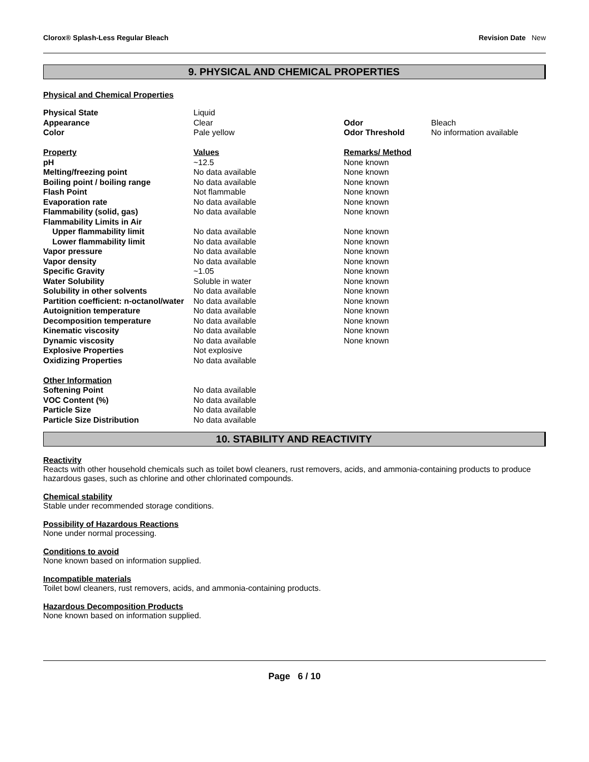Clorox® Splash-Less Regular Bleach Revision Date New
9. PHYSICAL AND CHEMICAL PROPERTIES
Physical and Chemical Properties
| Physical State | Liquid | | |
| Appearance | Clear | Odor | Bleach |
| Color | Pale yellow | Odor Threshold | No information available |
| Property | Values | Remarks/ Method | |
| pH | ~12.5 | None known | |
| Melting/freezing point | No data available | None known | |
| Boiling point / boiling range | No data available | None known | |
| Flash Point | Not flammable | None known | |
| Evaporation rate | No data available | None known | |
| Flammability (solid, gas) | No data available | None known | |
| Flammability Limits in Air | | | |
| Upper flammability limit | No data available | None known | |
| Lower flammability limit | No data available | None known | |
| Vapor pressure | No data available | None known | |
| Vapor density | No data available | None known | |
| Specific Gravity | ~1.05 | None known | |
| Water Solubility | Soluble in water | None known | |
| Solubility in other solvents | No data available | None known | |
| Partition coefficient: n-octanol/water | No data available | None known | |
| Autoignition temperature | No data available | None known | |
| Decomposition temperature | No data available | None known | |
| Kinematic viscosity | No data available | None known | |
| Dynamic viscosity | No data available | None known | |
| Explosive Properties | Not explosive | | |
| Oxidizing Properties | No data available | | |
| Other Information | | | |
| Softening Point | No data available | | |
| VOC Content (%) | No data available | | |
| Particle Size | No data available | | |
| Particle Size Distribution | No data available | | |
10. STABILITY AND REACTIVITY
Reactivity
Reacts with other household chemicals such as toilet bowl cleaners, rust removers, acids, and ammonia-containing products to produce hazardous gases, such as chlorine and other chlorinated compounds.
Chemical stability
Stable under recommended storage conditions.
Possibility of Hazardous Reactions
None under normal processing.
Conditions to avoid
None known based on information supplied.
Incompatible materials
Toilet bowl cleaners, rust removers, acids, and ammonia-containing products.
Hazardous Decomposition Products
None known based on information supplied.
Page 6 / 10